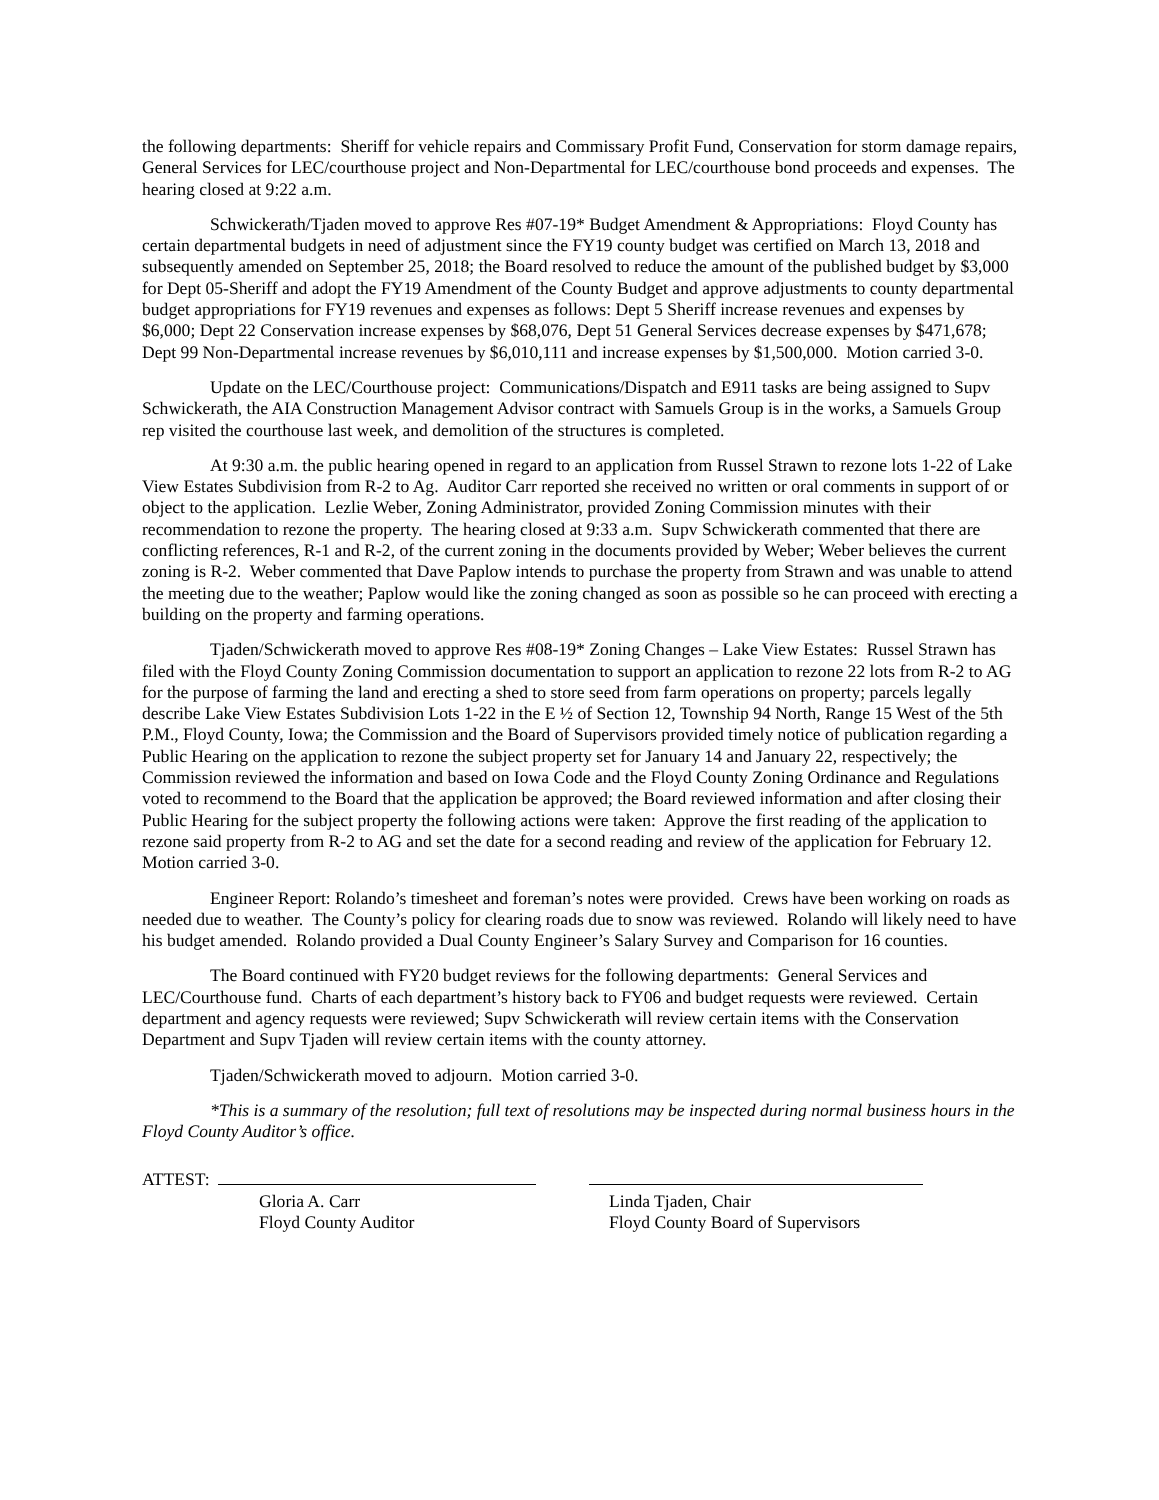the following departments: Sheriff for vehicle repairs and Commissary Profit Fund, Conservation for storm damage repairs, General Services for LEC/courthouse project and Non-Departmental for LEC/courthouse bond proceeds and expenses. The hearing closed at 9:22 a.m.
Schwickerath/Tjaden moved to approve Res #07-19* Budget Amendment & Appropriations: Floyd County has certain departmental budgets in need of adjustment since the FY19 county budget was certified on March 13, 2018 and subsequently amended on September 25, 2018; the Board resolved to reduce the amount of the published budget by $3,000 for Dept 05-Sheriff and adopt the FY19 Amendment of the County Budget and approve adjustments to county departmental budget appropriations for FY19 revenues and expenses as follows: Dept 5 Sheriff increase revenues and expenses by $6,000; Dept 22 Conservation increase expenses by $68,076, Dept 51 General Services decrease expenses by $471,678; Dept 99 Non-Departmental increase revenues by $6,010,111 and increase expenses by $1,500,000. Motion carried 3-0.
Update on the LEC/Courthouse project: Communications/Dispatch and E911 tasks are being assigned to Supv Schwickerath, the AIA Construction Management Advisor contract with Samuels Group is in the works, a Samuels Group rep visited the courthouse last week, and demolition of the structures is completed.
At 9:30 a.m. the public hearing opened in regard to an application from Russel Strawn to rezone lots 1-22 of Lake View Estates Subdivision from R-2 to Ag. Auditor Carr reported she received no written or oral comments in support of or object to the application. Lezlie Weber, Zoning Administrator, provided Zoning Commission minutes with their recommendation to rezone the property. The hearing closed at 9:33 a.m. Supv Schwickerath commented that there are conflicting references, R-1 and R-2, of the current zoning in the documents provided by Weber; Weber believes the current zoning is R-2. Weber commented that Dave Paplow intends to purchase the property from Strawn and was unable to attend the meeting due to the weather; Paplow would like the zoning changed as soon as possible so he can proceed with erecting a building on the property and farming operations.
Tjaden/Schwickerath moved to approve Res #08-19* Zoning Changes – Lake View Estates: Russel Strawn has filed with the Floyd County Zoning Commission documentation to support an application to rezone 22 lots from R-2 to AG for the purpose of farming the land and erecting a shed to store seed from farm operations on property; parcels legally describe Lake View Estates Subdivision Lots 1-22 in the E ½ of Section 12, Township 94 North, Range 15 West of the 5th P.M., Floyd County, Iowa; the Commission and the Board of Supervisors provided timely notice of publication regarding a Public Hearing on the application to rezone the subject property set for January 14 and January 22, respectively; the Commission reviewed the information and based on Iowa Code and the Floyd County Zoning Ordinance and Regulations voted to recommend to the Board that the application be approved; the Board reviewed information and after closing their Public Hearing for the subject property the following actions were taken: Approve the first reading of the application to rezone said property from R-2 to AG and set the date for a second reading and review of the application for February 12. Motion carried 3-0.
Engineer Report: Rolando’s timesheet and foreman’s notes were provided. Crews have been working on roads as needed due to weather. The County’s policy for clearing roads due to snow was reviewed. Rolando will likely need to have his budget amended. Rolando provided a Dual County Engineer’s Salary Survey and Comparison for 16 counties.
The Board continued with FY20 budget reviews for the following departments: General Services and LEC/Courthouse fund. Charts of each department’s history back to FY06 and budget requests were reviewed. Certain department and agency requests were reviewed; Supv Schwickerath will review certain items with the Conservation Department and Supv Tjaden will review certain items with the county attorney.
Tjaden/Schwickerath moved to adjourn. Motion carried 3-0.
*This is a summary of the resolution; full text of resolutions may be inspected during normal business hours in the Floyd County Auditor’s office.
ATTEST:
Gloria A. Carr
Floyd County Auditor
Linda Tjaden, Chair
Floyd County Board of Supervisors